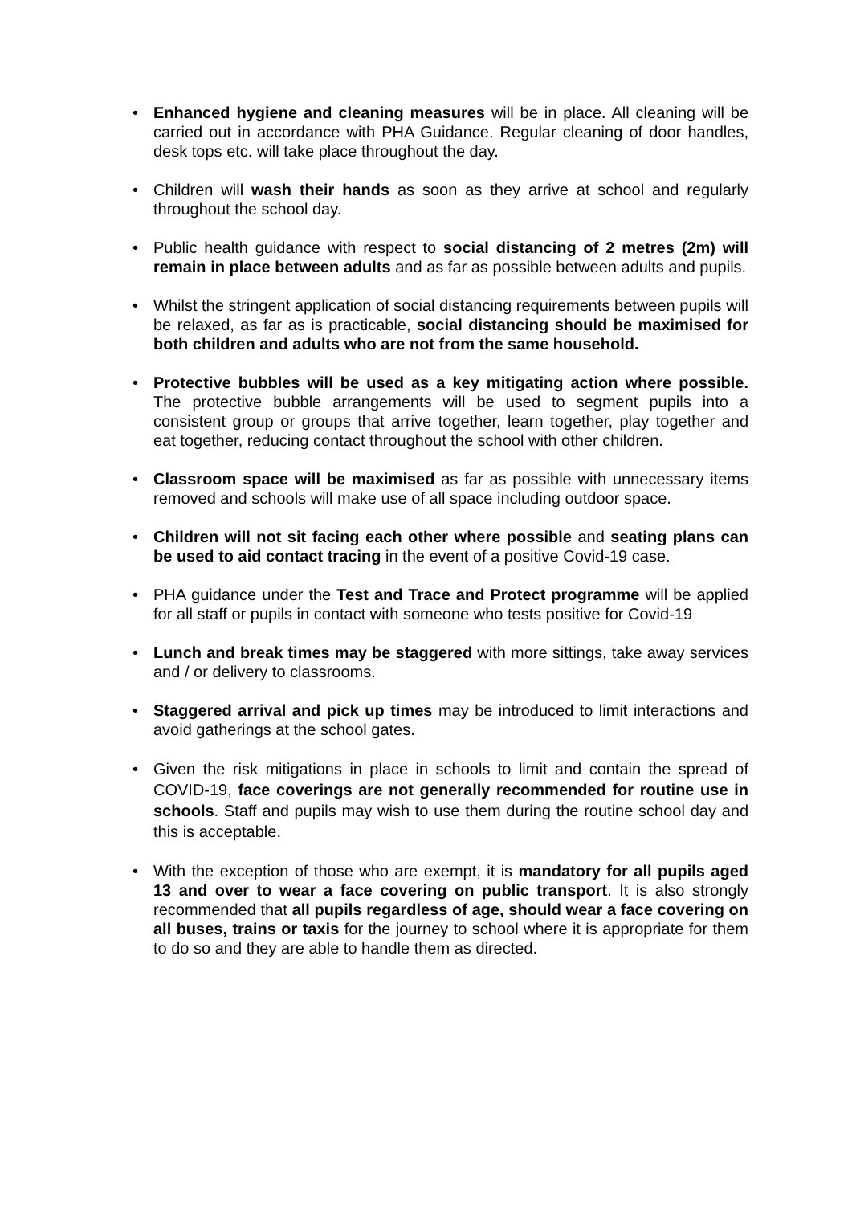• Enhanced hygiene and cleaning measures will be in place. All cleaning will be carried out in accordance with PHA Guidance. Regular cleaning of door handles, desk tops etc. will take place throughout the day.
• Children will wash their hands as soon as they arrive at school and regularly throughout the school day.
• Public health guidance with respect to social distancing of 2 metres (2m) will remain in place between adults and as far as possible between adults and pupils.
• Whilst the stringent application of social distancing requirements between pupils will be relaxed, as far as is practicable, social distancing should be maximised for both children and adults who are not from the same household.
• Protective bubbles will be used as a key mitigating action where possible. The protective bubble arrangements will be used to segment pupils into a consistent group or groups that arrive together, learn together, play together and eat together, reducing contact throughout the school with other children.
• Classroom space will be maximised as far as possible with unnecessary items removed and schools will make use of all space including outdoor space.
• Children will not sit facing each other where possible and seating plans can be used to aid contact tracing in the event of a positive Covid-19 case.
• PHA guidance under the Test and Trace and Protect programme will be applied for all staff or pupils in contact with someone who tests positive for Covid-19
• Lunch and break times may be staggered with more sittings, take away services and / or delivery to classrooms.
• Staggered arrival and pick up times may be introduced to limit interactions and avoid gatherings at the school gates.
• Given the risk mitigations in place in schools to limit and contain the spread of COVID-19, face coverings are not generally recommended for routine use in schools. Staff and pupils may wish to use them during the routine school day and this is acceptable.
• With the exception of those who are exempt, it is mandatory for all pupils aged 13 and over to wear a face covering on public transport. It is also strongly recommended that all pupils regardless of age, should wear a face covering on all buses, trains or taxis for the journey to school where it is appropriate for them to do so and they are able to handle them as directed.